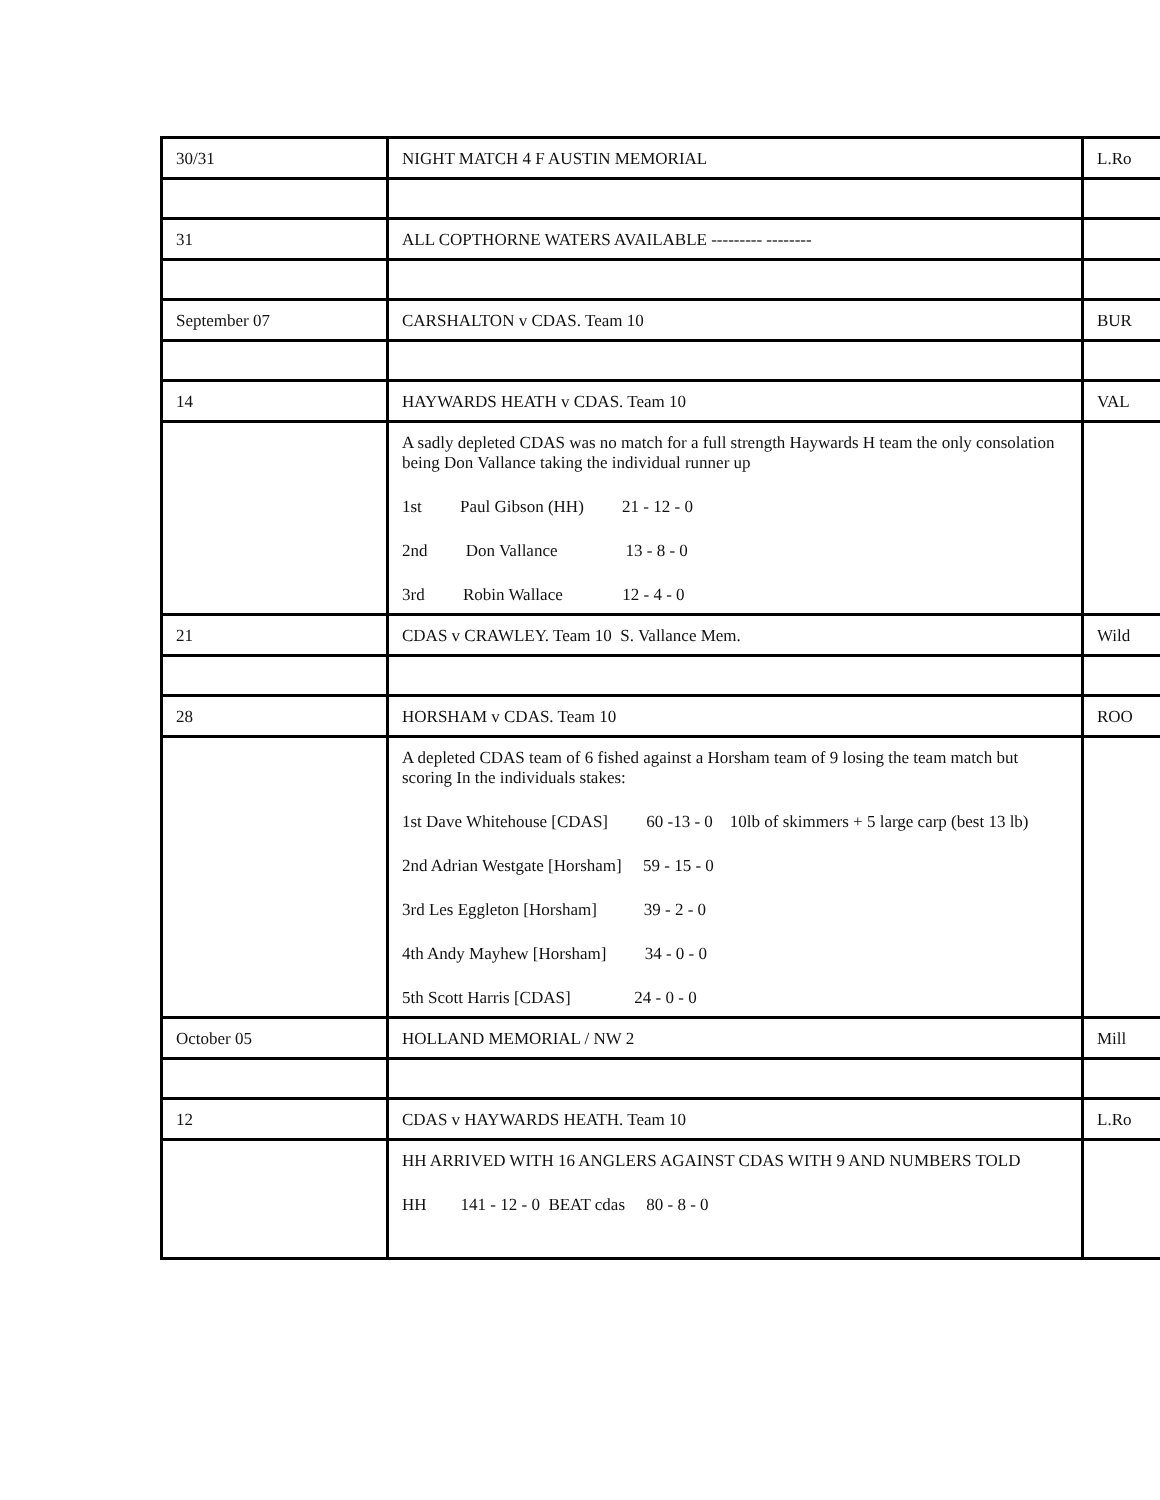| 30/31 | NIGHT MATCH 4 F AUSTIN MEMORIAL | L.Ro |
| 31 | ALL COPTHORNE WATERS AVAILABLE --------- -------- | |
| September 07 | CARSHALTON v CDAS. Team 10 | BUR |
| 14 | HAYWARDS HEATH v CDAS. Team 10 | VAL |
| | A sadly depleted CDAS was no match for a full strength Haywards H team the only consolation being Don Vallance taking the individual runner up 1st Paul Gibson (HH) 21 - 12 - 0 2nd Don Vallance 13 - 8 - 0 3rd Robin Wallace 12 - 4 - 0 | |
| 21 | CDAS v CRAWLEY. Team 10 S. Vallance Mem. | Wild |
| 28 | HORSHAM v CDAS. Team 10 | ROO |
| | A depleted CDAS team of 6 fished against a Horsham team of 9 losing the team match but scoring In the individuals stakes: 1st Dave Whitehouse [CDAS] 60 -13 - 0 10lb of skimmers + 5 large carp (best 13 lb) 2nd Adrian Westgate [Horsham] 59 - 15 - 0 3rd Les Eggleton [Horsham] 39 - 2 - 0 4th Andy Mayhew [Horsham] 34 - 0 - 0 5th Scott Harris [CDAS] 24 - 0 - 0 | |
| October 05 | HOLLAND MEMORIAL / NW 2 | Mill |
| 12 | CDAS v HAYWARDS HEATH. Team 10 | L.Ro |
| | HH ARRIVED WITH 16 ANGLERS AGAINST CDAS WITH 9 AND NUMBERS TOLD HH 141 - 12 - 0 BEAT cdas 80 - 8 - 0 | |